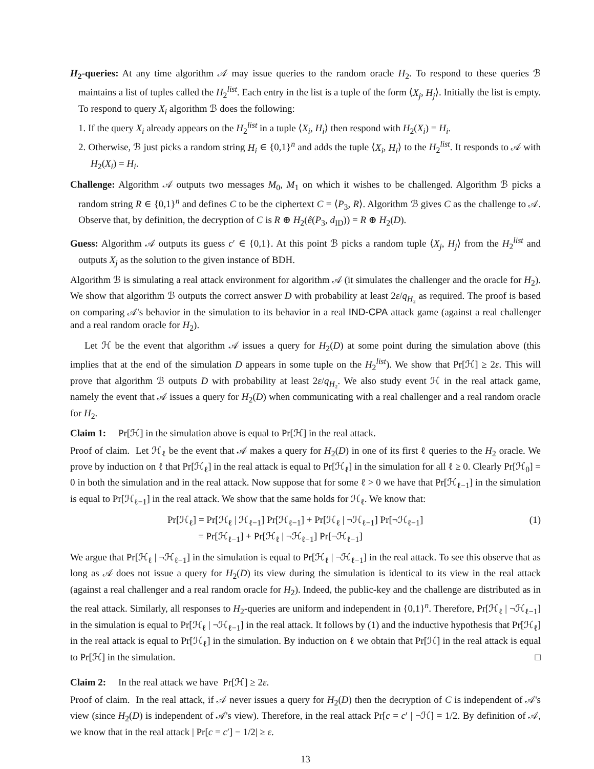H<sub>2</sub>-queries: At any time algorithm 𝒜 may issue queries to the random oracle H<sub>2</sub>. To respond to these queries ℬ maintains a list of tuples called the H<sub>2</sub><sup>list</sup>. Each entry in the list is a tuple of the form ⟨X<sub>j</sub>, H<sub>j</sub>⟩. Initially the list is empty. To respond to query X<sub>i</sub> algorithm ℬ does the following:
1. If the query X<sub>i</sub> already appears on the H<sub>2</sub><sup>list</sup> in a tuple ⟨X<sub>i</sub>, H<sub>i</sub>⟩ then respond with H<sub>2</sub>(X<sub>i</sub>) = H<sub>i</sub>.
2. Otherwise, ℬ just picks a random string H<sub>i</sub> ∈ {0,1}<sup>n</sup> and adds the tuple ⟨X<sub>i</sub>, H<sub>i</sub>⟩ to the H<sub>2</sub><sup>list</sup>. It responds to 𝒜 with H<sub>2</sub>(X<sub>i</sub>) = H<sub>i</sub>.
Challenge: Algorithm 𝒜 outputs two messages M<sub>0</sub>, M<sub>1</sub> on which it wishes to be challenged. Algorithm ℬ picks a random string R ∈ {0,1}<sup>n</sup> and defines C to be the ciphertext C = ⟨P<sub>3</sub>, R⟩. Algorithm ℬ gives C as the challenge to 𝒜. Observe that, by definition, the decryption of C is R ⊕ H<sub>2</sub>(ê(P<sub>3</sub>, d<sub>ID</sub>)) = R ⊕ H<sub>2</sub>(D).
Guess: Algorithm 𝒜 outputs its guess c′ ∈ {0,1}. At this point ℬ picks a random tuple ⟨X<sub>j</sub>, H<sub>j</sub>⟩ from the H<sub>2</sub><sup>list</sup> and outputs X<sub>j</sub> as the solution to the given instance of BDH.
Algorithm ℬ is simulating a real attack environment for algorithm 𝒜 (it simulates the challenger and the oracle for H<sub>2</sub>). We show that algorithm ℬ outputs the correct answer D with probability at least 2ε/q<sub>H₂</sub> as required. The proof is based on comparing 𝒜's behavior in the simulation to its behavior in a real IND-CPA attack game (against a real challenger and a real random oracle for H<sub>2</sub>).
Let ℋ be the event that algorithm 𝒜 issues a query for H<sub>2</sub>(D) at some point during the simulation above (this implies that at the end of the simulation D appears in some tuple on the H<sub>2</sub><sup>list</sup>). We show that Pr[ℋ] ≥ 2ε. This will prove that algorithm ℬ outputs D with probability at least 2ε/q<sub>H₂</sub>. We also study event ℋ in the real attack game, namely the event that 𝒜 issues a query for H<sub>2</sub>(D) when communicating with a real challenger and a real random oracle for H<sub>2</sub>.
Claim 1: Pr[ℋ] in the simulation above is equal to Pr[ℋ] in the real attack.
Proof of claim. Let ℋ<sub>ℓ</sub> be the event that 𝒜 makes a query for H<sub>2</sub>(D) in one of its first ℓ queries to the H<sub>2</sub> oracle. We prove by induction on ℓ that Pr[ℋ<sub>ℓ</sub>] in the real attack is equal to Pr[ℋ<sub>ℓ</sub>] in the simulation for all ℓ ≥ 0. Clearly Pr[ℋ<sub>0</sub>] = 0 in both the simulation and in the real attack. Now suppose that for some ℓ > 0 we have that Pr[ℋ<sub>ℓ−1</sub>] in the simulation is equal to Pr[ℋ<sub>ℓ−1</sub>] in the real attack. We show that the same holds for ℋ<sub>ℓ</sub>. We know that:
Pr[ℋ<sub>ℓ</sub>] = Pr[ℋ<sub>ℓ</sub> | ℋ<sub>ℓ−1</sub>] Pr[ℋ<sub>ℓ−1</sub>] + Pr[ℋ<sub>ℓ</sub> | ¬ℋ<sub>ℓ−1</sub>] Pr[¬ℋ<sub>ℓ−1</sub>]
= Pr[ℋ<sub>ℓ−1</sub>] + Pr[ℋ<sub>ℓ</sub> | ¬ℋ<sub>ℓ−1</sub>] Pr[¬ℋ<sub>ℓ−1</sub>]
(1)
We argue that Pr[ℋ<sub>ℓ</sub> | ¬ℋ<sub>ℓ−1</sub>] in the simulation is equal to Pr[ℋ<sub>ℓ</sub> | ¬ℋ<sub>ℓ−1</sub>] in the real attack. To see this observe that as long as 𝒜 does not issue a query for H<sub>2</sub>(D) its view during the simulation is identical to its view in the real attack (against a real challenger and a real random oracle for H<sub>2</sub>). Indeed, the public-key and the challenge are distributed as in the real attack. Similarly, all responses to H<sub>2</sub>-queries are uniform and independent in {0,1}<sup>n</sup>. Therefore, Pr[ℋ<sub>ℓ</sub> | ¬ℋ<sub>ℓ−1</sub>] in the simulation is equal to Pr[ℋ<sub>ℓ</sub> | ¬ℋ<sub>ℓ−1</sub>] in the real attack. It follows by (1) and the inductive hypothesis that Pr[ℋ<sub>ℓ</sub>] in the real attack is equal to Pr[ℋ<sub>ℓ</sub>] in the simulation. By induction on ℓ we obtain that Pr[ℋ] in the real attack is equal to Pr[ℋ] in the simulation. □
Claim 2: In the real attack we have Pr[ℋ] ≥ 2ε.
Proof of claim. In the real attack, if 𝒜 never issues a query for H<sub>2</sub>(D) then the decryption of C is independent of 𝒜's view (since H<sub>2</sub>(D) is independent of 𝒜's view). Therefore, in the real attack Pr[c = c′ | ¬ℋ] = 1/2. By definition of 𝒜, we know that in the real attack | Pr[c = c′] − 1/2| ≥ ε.
13